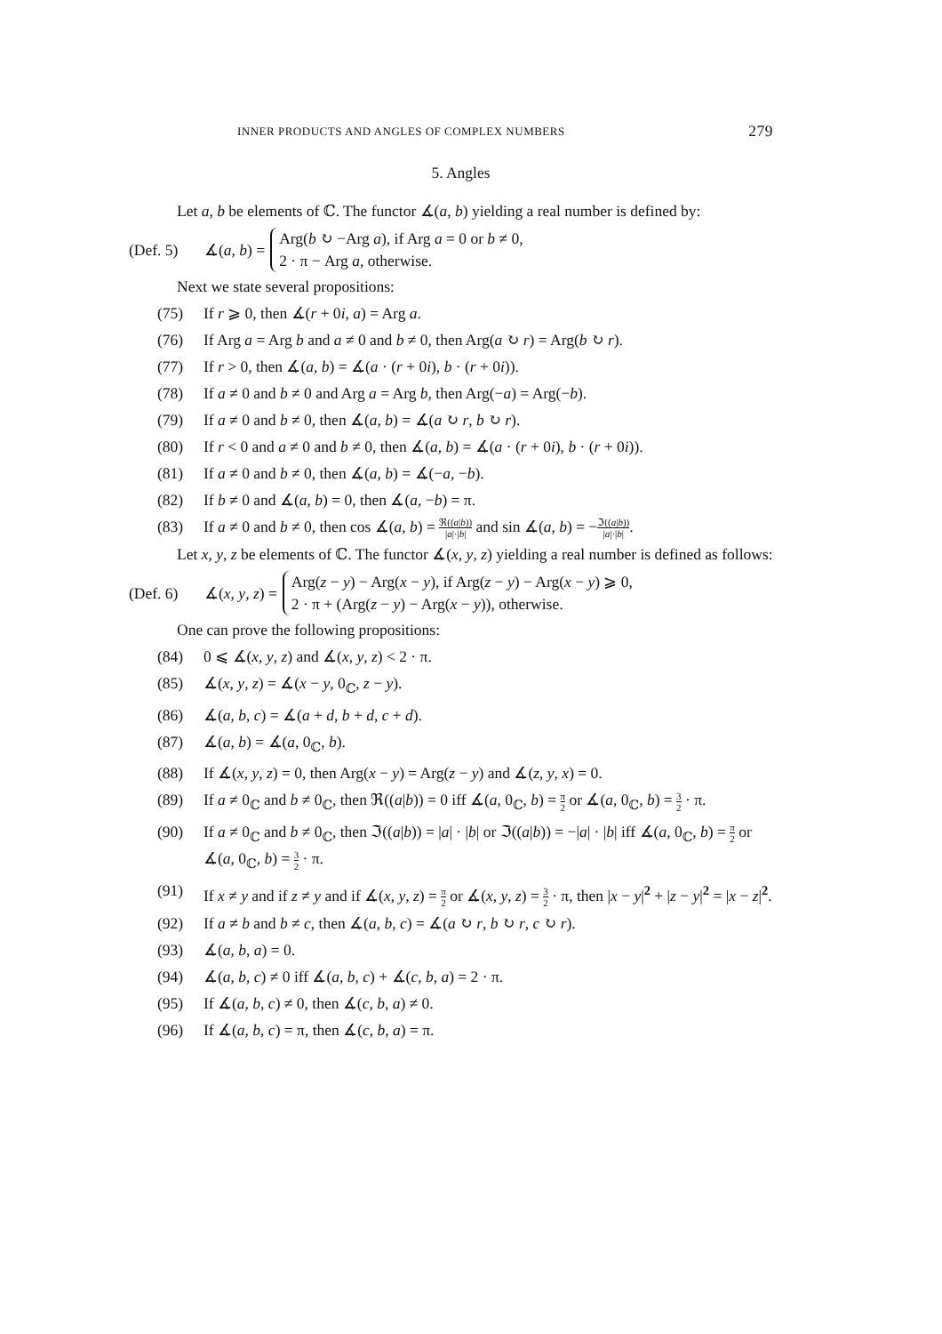INNER PRODUCTS AND ANGLES OF COMPLEX NUMBERS 279
5. Angles
Let a, b be elements of ℂ. The functor ∡(a, b) yielding a real number is defined by:
(Def. 5) ∡(a, b) =
Arg(b ↻ −Arg a), if Arg a = 0 or b ≠ 0,
2 · π − Arg a, otherwise.
Next we state several propositions:
(75) If r ⩾ 0, then ∡(r + 0i, a) = Arg a.
(76) If Arg a = Arg b and a ≠ 0 and b ≠ 0, then Arg(a ↻ r) = Arg(b ↻ r).
(77) If r > 0, then ∡(a, b) = ∡(a · (r + 0i), b · (r + 0i)).
(78) If a ≠ 0 and b ≠ 0 and Arg a = Arg b, then Arg(−a) = Arg(−b).
(79) If a ≠ 0 and b ≠ 0, then ∡(a, b) = ∡(a ↻ r, b ↻ r).
(80) If r < 0 and a ≠ 0 and b ≠ 0, then ∡(a, b) = ∡(a · (r + 0i), b · (r + 0i)).
(81) If a ≠ 0 and b ≠ 0, then ∡(a, b) = ∡(−a, −b).
(82) If b ≠ 0 and ∡(a, b) = 0, then ∡(a, −b) = π.
(83) If a ≠ 0 and b ≠ 0, then cos ∡(a, b) = ℜ((a|b)) |a|·|b| and sin ∡(a, b) = −ℑ((a|b)) |a|·|b|.
Let x, y, z be elements of ℂ. The functor ∡(x, y, z) yielding a real number is defined as follows:
(Def. 6) ∡(x, y, z) =
Arg(z − y) − Arg(x − y), if Arg(z − y) − Arg(x − y) ⩾ 0,
2 · π + (Arg(z − y) − Arg(x − y)), otherwise.
One can prove the following propositions:
(84) 0 ⩽ ∡(x, y, z) and ∡(x, y, z) < 2 · π.
(85) ∡(x, y, z) = ∡(x − y, 0<sub>ℂ</sub>, z − y).
(86) ∡(a, b, c) = ∡(a + d, b + d, c + d).
(87) ∡(a, b) = ∡(a, 0<sub>ℂ</sub>, b).
(88) If ∡(x, y, z) = 0, then Arg(x − y) = Arg(z − y) and ∡(z, y, x) = 0.
(89) If a ≠ 0<sub>ℂ</sub> and b ≠ 0<sub>ℂ</sub>, then ℜ((a|b)) = 0 iff ∡(a, 0<sub>ℂ</sub>, b) = π 2 or ∡(a, 0<sub>ℂ</sub>, b) = 3 2 · π.
(90) If a ≠ 0<sub>ℂ</sub> and b ≠ 0<sub>ℂ</sub>, then ℑ((a|b)) = |a| · |b| or ℑ((a|b)) = −|a| · |b| iff ∡(a, 0<sub>ℂ</sub>, b) = π 2 or ∡(a, 0<sub>ℂ</sub>, b) = 3 2 · π.
(91) If x ≠ y and if z ≠ y and if ∡(x, y, z) = π 2 or ∡(x, y, z) = 3 2 · π, then |x − y|<sup>2</sup> + |z − y|<sup>2</sup> = |x − z|<sup>2</sup>.
(92) If a ≠ b and b ≠ c, then ∡(a, b, c) = ∡(a ↻ r, b ↻ r, c ↻ r).
(93) ∡(a, b, a) = 0.
(94) ∡(a, b, c) ≠ 0 iff ∡(a, b, c) + ∡(c, b, a) = 2 · π.
(95) If ∡(a, b, c) ≠ 0, then ∡(c, b, a) ≠ 0.
(96) If ∡(a, b, c) = π, then ∡(c, b, a) = π.